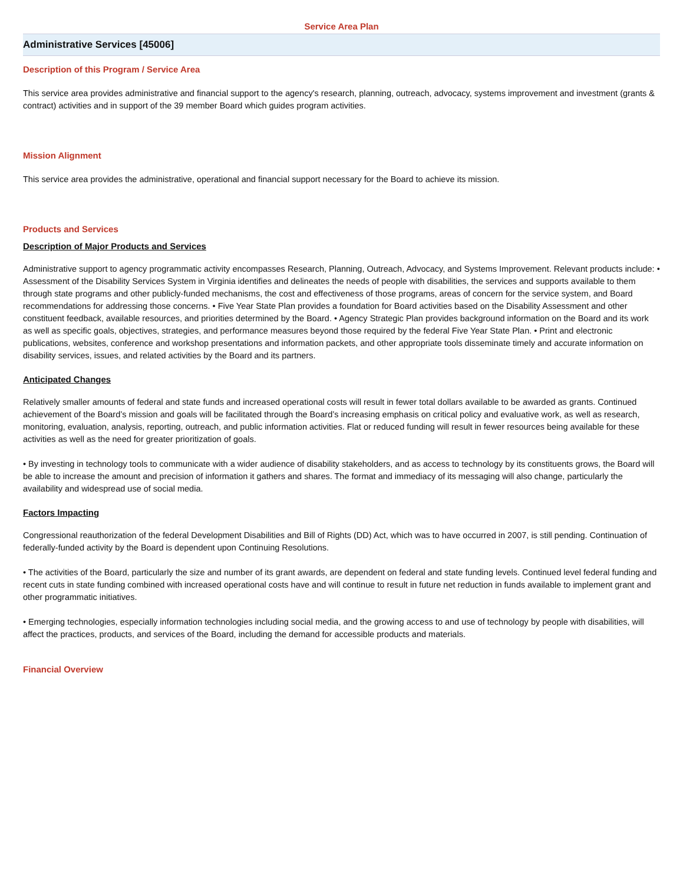Service Area Plan
Administrative Services [45006]
Description of this Program / Service Area
This service area provides administrative and financial support to the agency's research, planning, outreach, advocacy, systems improvement and investment (grants & contract) activities and in support of the 39 member Board which guides program activities.
Mission Alignment
This service area provides the administrative, operational and financial support necessary for the Board to achieve its mission.
Products and Services
Description of Major Products and Services
Administrative support to agency programmatic activity encompasses Research, Planning, Outreach, Advocacy, and Systems Improvement. Relevant products include: • Assessment of the Disability Services System in Virginia identifies and delineates the needs of people with disabilities, the services and supports available to them through state programs and other publicly-funded mechanisms, the cost and effectiveness of those programs, areas of concern for the service system, and Board recommendations for addressing those concerns. • Five Year State Plan provides a foundation for Board activities based on the Disability Assessment and other constituent feedback, available resources, and priorities determined by the Board. • Agency Strategic Plan provides background information on the Board and its work as well as specific goals, objectives, strategies, and performance measures beyond those required by the federal Five Year State Plan. • Print and electronic publications, websites, conference and workshop presentations and information packets, and other appropriate tools disseminate timely and accurate information on disability services, issues, and related activities by the Board and its partners.
Anticipated Changes
Relatively smaller amounts of federal and state funds and increased operational costs will result in fewer total dollars available to be awarded as grants. Continued achievement of the Board’s mission and goals will be facilitated through the Board’s increasing emphasis on critical policy and evaluative work, as well as research, monitoring, evaluation, analysis, reporting, outreach, and public information activities. Flat or reduced funding will result in fewer resources being available for these activities as well as the need for greater prioritization of goals.
• By investing in technology tools to communicate with a wider audience of disability stakeholders, and as access to technology by its constituents grows, the Board will be able to increase the amount and precision of information it gathers and shares. The format and immediacy of its messaging will also change, particularly the availability and widespread use of social media.
Factors Impacting
Congressional reauthorization of the federal Development Disabilities and Bill of Rights (DD) Act, which was to have occurred in 2007, is still pending. Continuation of federally-funded activity by the Board is dependent upon Continuing Resolutions.
• The activities of the Board, particularly the size and number of its grant awards, are dependent on federal and state funding levels. Continued level federal funding and recent cuts in state funding combined with increased operational costs have and will continue to result in future net reduction in funds available to implement grant and other programmatic initiatives.
• Emerging technologies, especially information technologies including social media, and the growing access to and use of technology by people with disabilities, will affect the practices, products, and services of the Board, including the demand for accessible products and materials.
Financial Overview